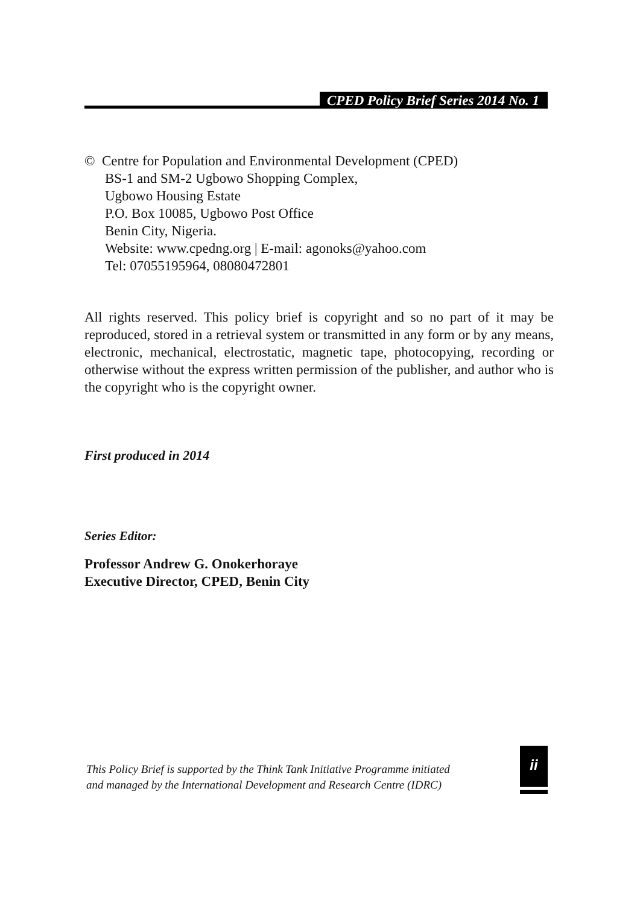CPED Policy Brief Series 2014 No. 1
© Centre for Population and Environmental Development (CPED)
BS-1 and SM-2 Ugbowo Shopping Complex,
Ugbowo Housing Estate
P.O. Box 10085, Ugbowo Post Office
Benin City, Nigeria.
Website: www.cpedng.org | E-mail: agonoks@yahoo.com
Tel: 07055195964, 08080472801
All rights reserved. This policy brief is copyright and so no part of it may be reproduced, stored in a retrieval system or transmitted in any form or by any means, electronic, mechanical, electrostatic, magnetic tape, photocopying, recording or otherwise without the express written permission of the publisher, and author who is the copyright who is the copyright owner.
First produced in 2014
Series Editor:
Professor Andrew G. Onokerhoraye
Executive Director, CPED, Benin City
This Policy Brief is supported by the Think Tank Initiative Programme initiated
and managed by the International Development and Research Centre (IDRC)
ii